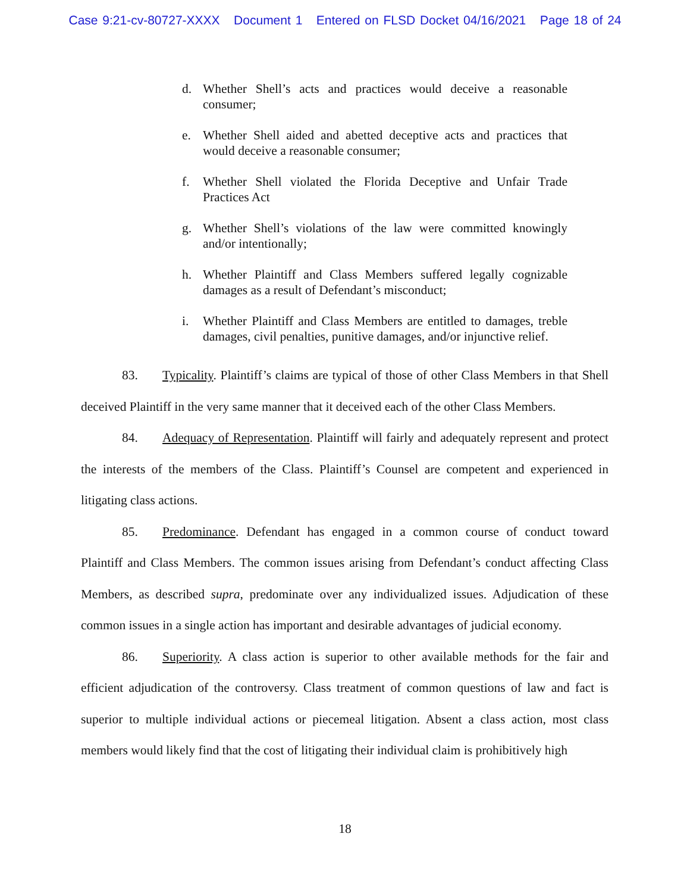Case 9:21-cv-80727-XXXX Document 1 Entered on FLSD Docket 04/16/2021 Page 18 of 24
d. Whether Shell’s acts and practices would deceive a reasonable consumer;
e. Whether Shell aided and abetted deceptive acts and practices that would deceive a reasonable consumer;
f. Whether Shell violated the Florida Deceptive and Unfair Trade Practices Act
g. Whether Shell’s violations of the law were committed knowingly and/or intentionally;
h. Whether Plaintiff and Class Members suffered legally cognizable damages as a result of Defendant’s misconduct;
i. Whether Plaintiff and Class Members are entitled to damages, treble damages, civil penalties, punitive damages, and/or injunctive relief.
83. Typicality. Plaintiff’s claims are typical of those of other Class Members in that Shell deceived Plaintiff in the very same manner that it deceived each of the other Class Members.
84. Adequacy of Representation. Plaintiff will fairly and adequately represent and protect the interests of the members of the Class. Plaintiff’s Counsel are competent and experienced in litigating class actions.
85. Predominance. Defendant has engaged in a common course of conduct toward Plaintiff and Class Members. The common issues arising from Defendant’s conduct affecting Class Members, as described supra, predominate over any individualized issues. Adjudication of these common issues in a single action has important and desirable advantages of judicial economy.
86. Superiority. A class action is superior to other available methods for the fair and efficient adjudication of the controversy. Class treatment of common questions of law and fact is superior to multiple individual actions or piecemeal litigation. Absent a class action, most class members would likely find that the cost of litigating their individual claim is prohibitively high
18